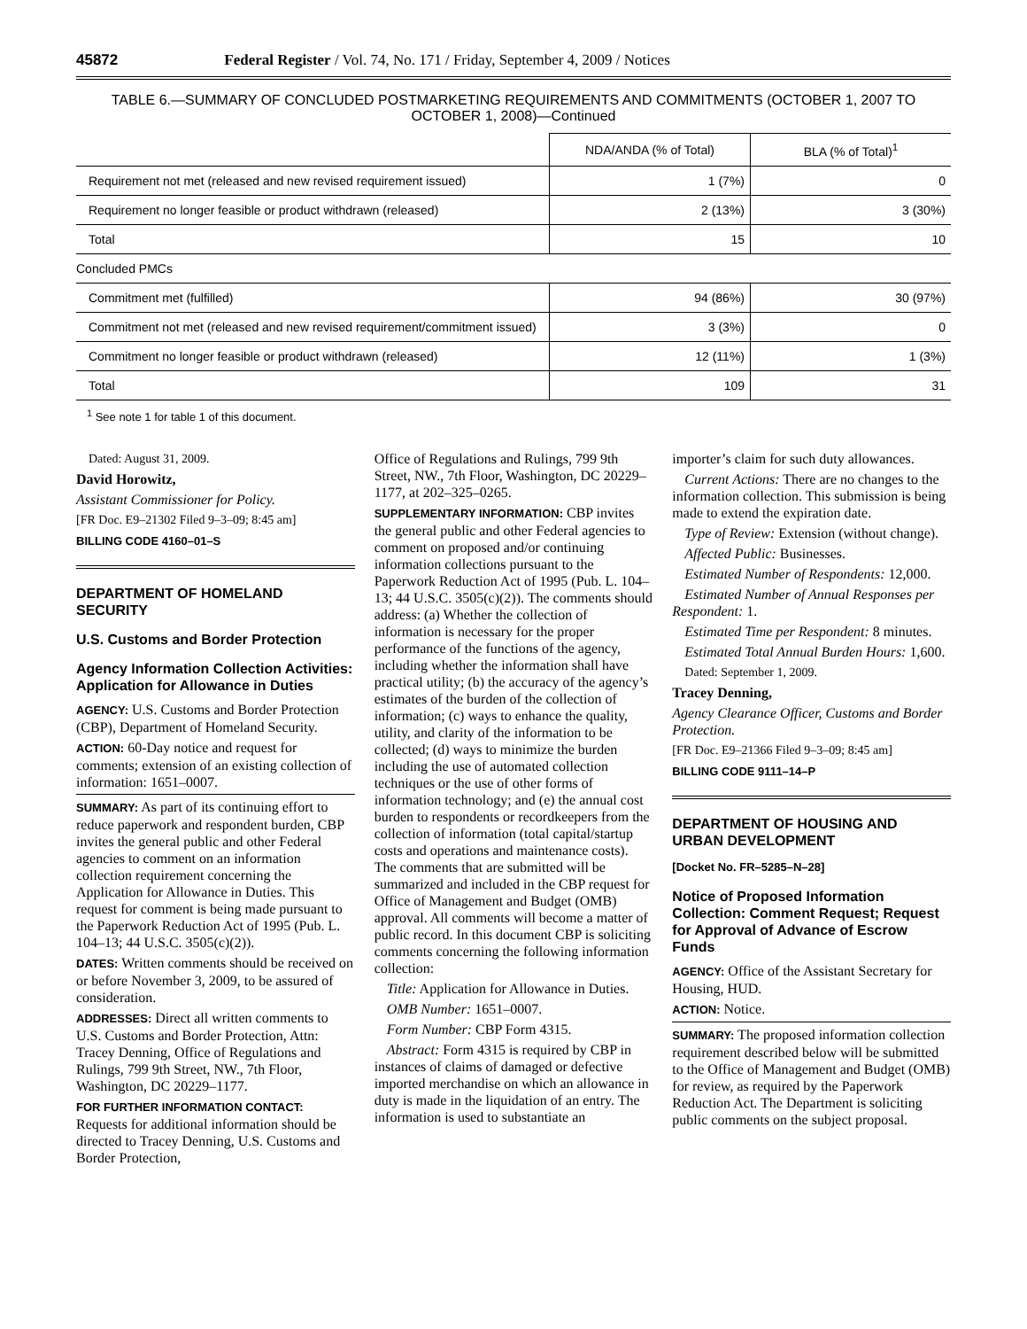45872 Federal Register / Vol. 74, No. 171 / Friday, September 4, 2009 / Notices
TABLE 6.—SUMMARY OF CONCLUDED POSTMARKETING REQUIREMENTS AND COMMITMENTS (OCTOBER 1, 2007 TO OCTOBER 1, 2008)—Continued
| | NDA/ANDA (% of Total) | BLA (% of Total)<sup>1</sup> |
| --- | --- | --- |
| Requirement not met (released and new revised requirement issued) | 1 (7%) | 0 |
| Requirement no longer feasible or product withdrawn (released) | 2 (13%) | 3 (30%) |
| Total | 15 | 10 |
| Concluded PMCs | | |
| Commitment met (fulfilled) | 94 (86%) | 30 (97%) |
| Commitment not met (released and new revised requirement/commitment issued) | 3 (3%) | 0 |
| Commitment no longer feasible or product withdrawn (released) | 12 (11%) | 1 (3%) |
| Total | 109 | 31 |
<sup>1</sup> See note 1 for table 1 of this document.
Dated: August 31, 2009.
David Horowitz,
Assistant Commissioner for Policy.
[FR Doc. E9–21302 Filed 9–3–09; 8:45 am]
BILLING CODE 4160–01–S
DEPARTMENT OF HOMELAND SECURITY
U.S. Customs and Border Protection
Agency Information Collection Activities: Application for Allowance in Duties
AGENCY: U.S. Customs and Border Protection (CBP), Department of Homeland Security.
ACTION: 60-Day notice and request for comments; extension of an existing collection of information: 1651–0007.
SUMMARY: As part of its continuing effort to reduce paperwork and respondent burden, CBP invites the general public and other Federal agencies to comment on an information collection requirement concerning the Application for Allowance in Duties. This request for comment is being made pursuant to the Paperwork Reduction Act of 1995 (Pub. L. 104–13; 44 U.S.C. 3505(c)(2)).
DATES: Written comments should be received on or before November 3, 2009, to be assured of consideration.
ADDRESSES: Direct all written comments to U.S. Customs and Border Protection, Attn: Tracey Denning, Office of Regulations and Rulings, 799 9th Street, NW., 7th Floor, Washington, DC 20229–1177.
FOR FURTHER INFORMATION CONTACT: Requests for additional information should be directed to Tracey Denning, U.S. Customs and Border Protection,
Office of Regulations and Rulings, 799 9th Street, NW., 7th Floor, Washington, DC 20229–1177, at 202–325–0265.
SUPPLEMENTARY INFORMATION: CBP invites the general public and other Federal agencies to comment on proposed and/or continuing information collections pursuant to the Paperwork Reduction Act of 1995 (Pub. L. 104–13; 44 U.S.C. 3505(c)(2)). The comments should address: (a) Whether the collection of information is necessary for the proper performance of the functions of the agency, including whether the information shall have practical utility; (b) the accuracy of the agency’s estimates of the burden of the collection of information; (c) ways to enhance the quality, utility, and clarity of the information to be collected; (d) ways to minimize the burden including the use of automated collection techniques or the use of other forms of information technology; and (e) the annual cost burden to respondents or recordkeepers from the collection of information (total capital/startup costs and operations and maintenance costs). The comments that are submitted will be summarized and included in the CBP request for Office of Management and Budget (OMB) approval. All comments will become a matter of public record. In this document CBP is soliciting comments concerning the following information collection:
Title: Application for Allowance in Duties.
OMB Number: 1651–0007.
Form Number: CBP Form 4315.
Abstract: Form 4315 is required by CBP in instances of claims of damaged or defective imported merchandise on which an allowance in duty is made in the liquidation of an entry. The information is used to substantiate an
importer’s claim for such duty allowances.
Current Actions: There are no changes to the information collection. This submission is being made to extend the expiration date.
Type of Review: Extension (without change).
Affected Public: Businesses.
Estimated Number of Respondents: 12,000.
Estimated Number of Annual Responses per Respondent: 1.
Estimated Time per Respondent: 8 minutes.
Estimated Total Annual Burden Hours: 1,600.
Dated: September 1, 2009.
Tracey Denning,
Agency Clearance Officer, Customs and Border Protection.
[FR Doc. E9–21366 Filed 9–3–09; 8:45 am]
BILLING CODE 9111–14–P
DEPARTMENT OF HOUSING AND URBAN DEVELOPMENT
[Docket No. FR–5285–N–28]
Notice of Proposed Information Collection: Comment Request; Request for Approval of Advance of Escrow Funds
AGENCY: Office of the Assistant Secretary for Housing, HUD.
ACTION: Notice.
SUMMARY: The proposed information collection requirement described below will be submitted to the Office of Management and Budget (OMB) for review, as required by the Paperwork Reduction Act. The Department is soliciting public comments on the subject proposal.